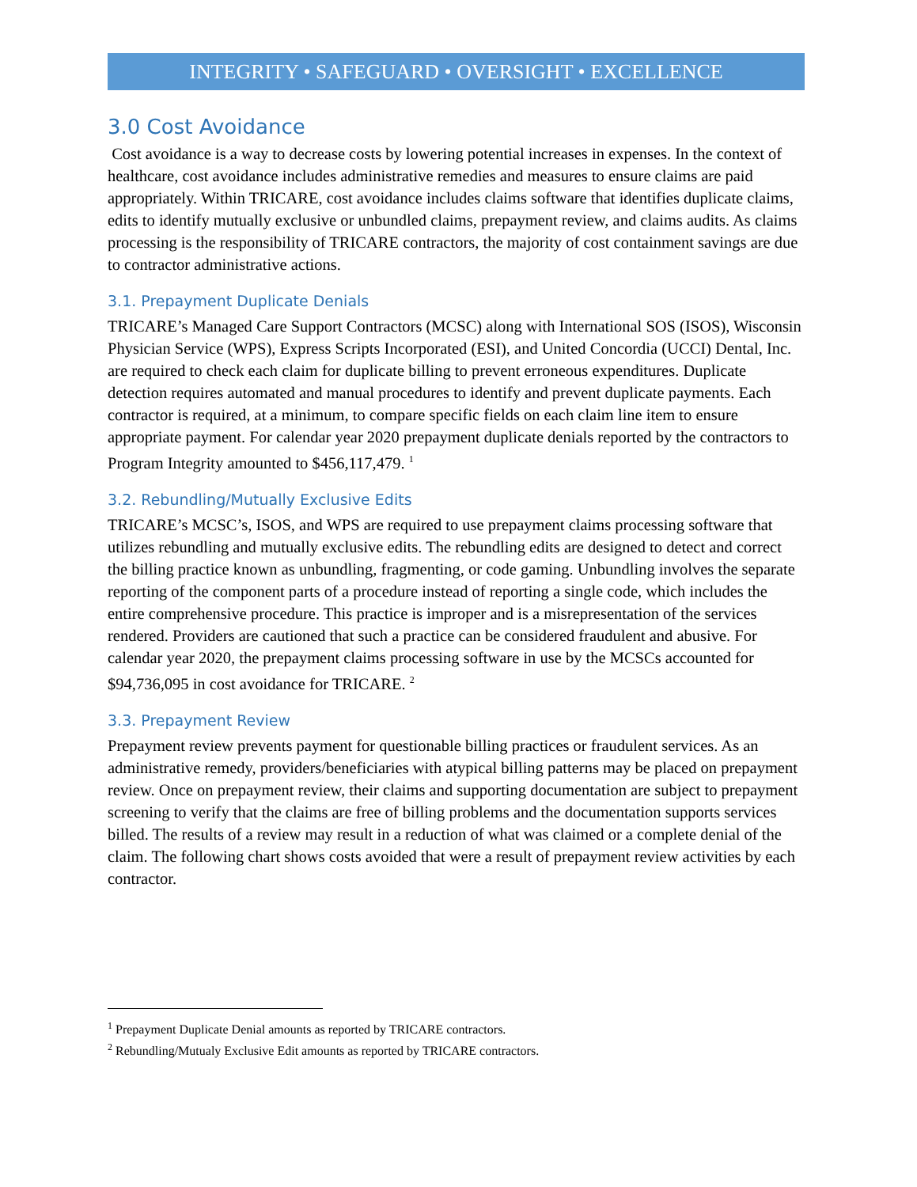INTEGRITY • SAFEGUARD • OVERSIGHT • EXCELLENCE
3.0 Cost Avoidance
Cost avoidance is a way to decrease costs by lowering potential increases in expenses. In the context of healthcare, cost avoidance includes administrative remedies and measures to ensure claims are paid appropriately. Within TRICARE, cost avoidance includes claims software that identifies duplicate claims, edits to identify mutually exclusive or unbundled claims, prepayment review, and claims audits. As claims processing is the responsibility of TRICARE contractors, the majority of cost containment savings are due to contractor administrative actions.
3.1. Prepayment Duplicate Denials
TRICARE’s Managed Care Support Contractors (MCSC) along with International SOS (ISOS), Wisconsin Physician Service (WPS), Express Scripts Incorporated (ESI), and United Concordia (UCCI) Dental, Inc. are required to check each claim for duplicate billing to prevent erroneous expenditures. Duplicate detection requires automated and manual procedures to identify and prevent duplicate payments. Each contractor is required, at a minimum, to compare specific fields on each claim line item to ensure appropriate payment. For calendar year 2020 prepayment duplicate denials reported by the contractors to Program Integrity amounted to $456,117,479. <sup>1</sup>
3.2. Rebundling/Mutually Exclusive Edits
TRICARE’s MCSC’s, ISOS, and WPS are required to use prepayment claims processing software that utilizes rebundling and mutually exclusive edits. The rebundling edits are designed to detect and correct the billing practice known as unbundling, fragmenting, or code gaming. Unbundling involves the separate reporting of the component parts of a procedure instead of reporting a single code, which includes the entire comprehensive procedure. This practice is improper and is a misrepresentation of the services rendered. Providers are cautioned that such a practice can be considered fraudulent and abusive. For calendar year 2020, the prepayment claims processing software in use by the MCSCs accounted for $94,736,095 in cost avoidance for TRICARE. <sup>2</sup>
3.3. Prepayment Review
Prepayment review prevents payment for questionable billing practices or fraudulent services. As an administrative remedy, providers/beneficiaries with atypical billing patterns may be placed on prepayment review. Once on prepayment review, their claims and supporting documentation are subject to prepayment screening to verify that the claims are free of billing problems and the documentation supports services billed. The results of a review may result in a reduction of what was claimed or a complete denial of the claim. The following chart shows costs avoided that were a result of prepayment review activities by each contractor.
<sup>1</sup> Prepayment Duplicate Denial amounts as reported by TRICARE contractors.
<sup>2</sup> Rebundling/Mutualy Exclusive Edit amounts as reported by TRICARE contractors.